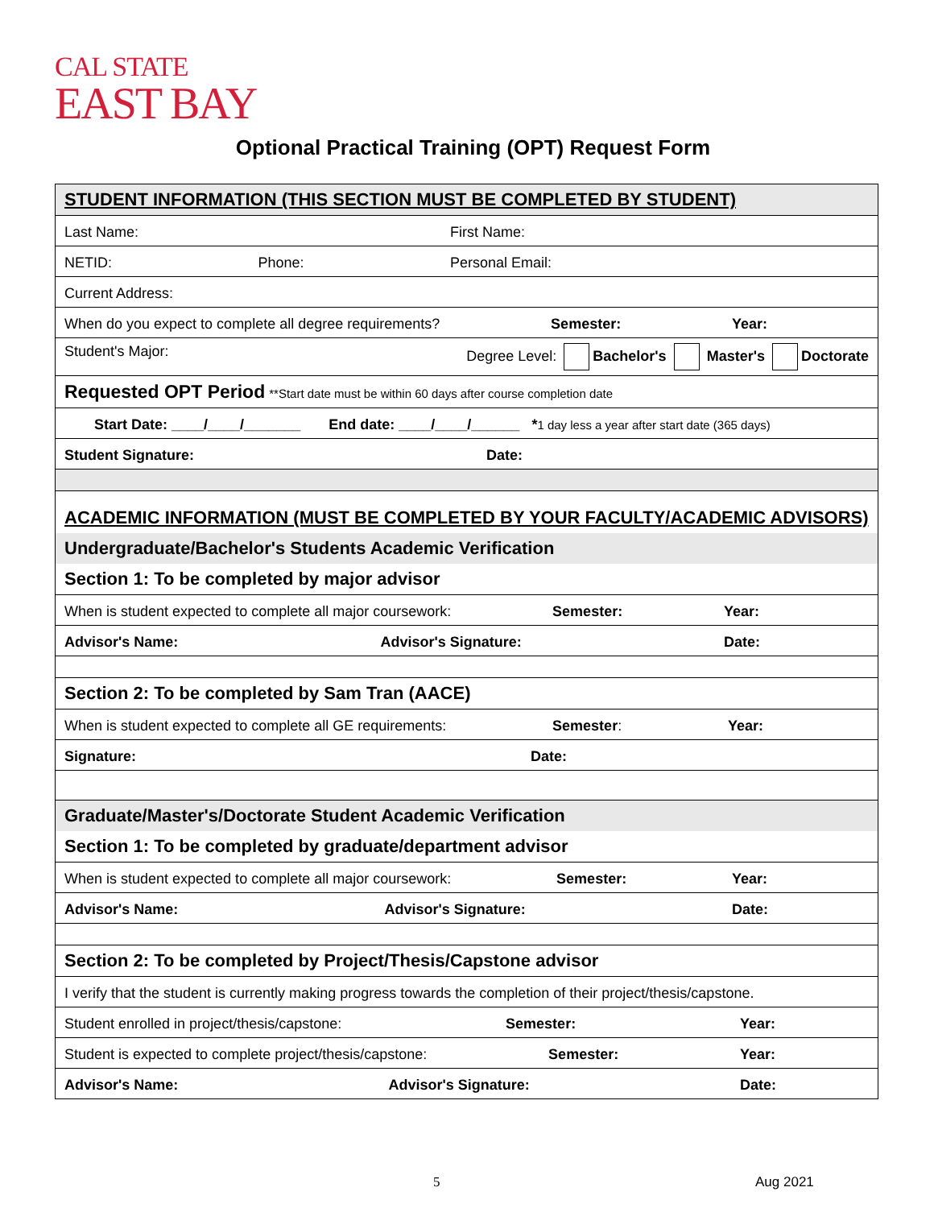CAL STATE
EAST BAY
Optional Practical Training (OPT) Request Form
| STUDENT INFORMATION (THIS SECTION MUST BE COMPLETED BY STUDENT) |
| Last Name: First Name: |
| NETID: Phone: Personal Email: |
| Current Address: |
| When do you expect to complete all degree requirements? Semester: Year: |
| Student's Major: Degree Level: Bachelor's Master's Doctorate |
| Requested OPT Period **Start date must be within 60 days after course completion date |
| Start Date: ____/____/_______ End date: ____/____/______ * 1 day less a year after start date (365 days) |
| Student Signature: Date: |
| ACADEMIC INFORMATION (MUST BE COMPLETED BY YOUR FACULTY/ACADEMIC ADVISORS) |
| Undergraduate/Bachelor's Students Academic Verification |
| Section 1: To be completed by major advisor |
| When is student expected to complete all major coursework: Semester: Year: |
| Advisor's Name: Advisor's Signature: Date: |
| Section 2: To be completed by Sam Tran (AACE) |
| When is student expected to complete all GE requirements: Semester : Year: |
| Signature: Date: |
| Graduate/Master's/Doctorate Student Academic Verification |
| Section 1: To be completed by graduate/department advisor |
| When is student expected to complete all major coursework: Semester: Year: |
| Advisor's Name: Advisor's Signature: Date: |
| Section 2: To be completed by Project/Thesis/Capstone advisor |
| I verify that the student is currently making progress towards the completion of their project/thesis/capstone. |
| Student enrolled in project/thesis/capstone: Semester: Year: |
| Student is expected to complete project/thesis/capstone: Semester: Year: |
| Advisor's Name: Advisor's Signature: Date: |
5 Aug 2021